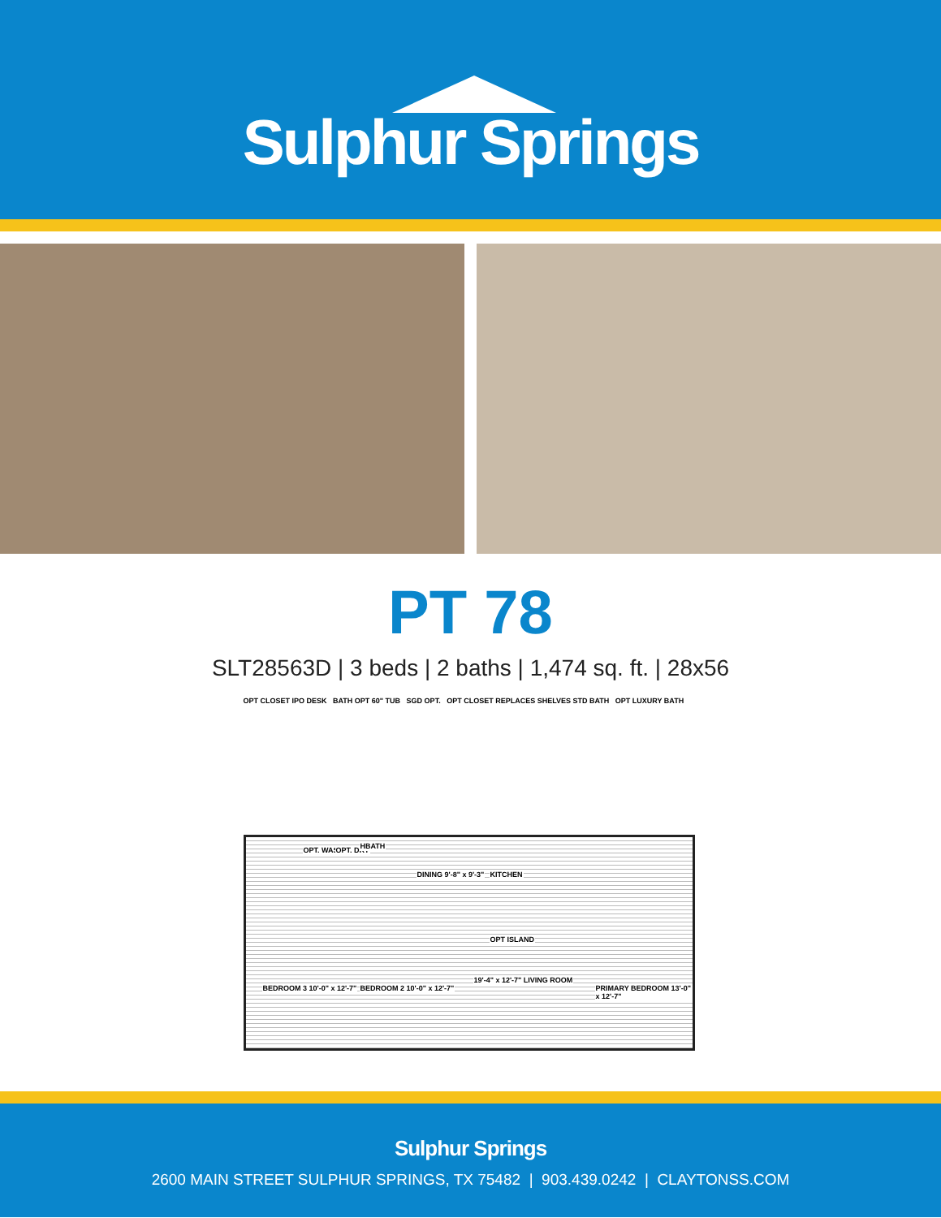Sulphur Springs
PT 78
SLT28563D | 3 beds | 2 baths | 1,474 sq. ft. | 28x56
OPT CLOSET IPO DESK BATH OPT 60" TUB SGD OPT. OPT CLOSET REPLACES SHELVES STD BATH OPT LUXURY BATH
OPT. WASH OPT. DRY HBATH
DINING 9'-8" x 9'-3" KITCHEN
OPT ISLAND
BEDROOM 3 10'-0" x 12'-7" BEDROOM 2 10'-0" x 12'-7"
19'-4" x 12'-7" LIVING ROOM
PRIMARY BEDROOM 13'-0" x 12'-7"
Sulphur Springs
2600 MAIN STREET SULPHUR SPRINGS, TX 75482 | 903.439.0242 | CLAYTONSS.COM